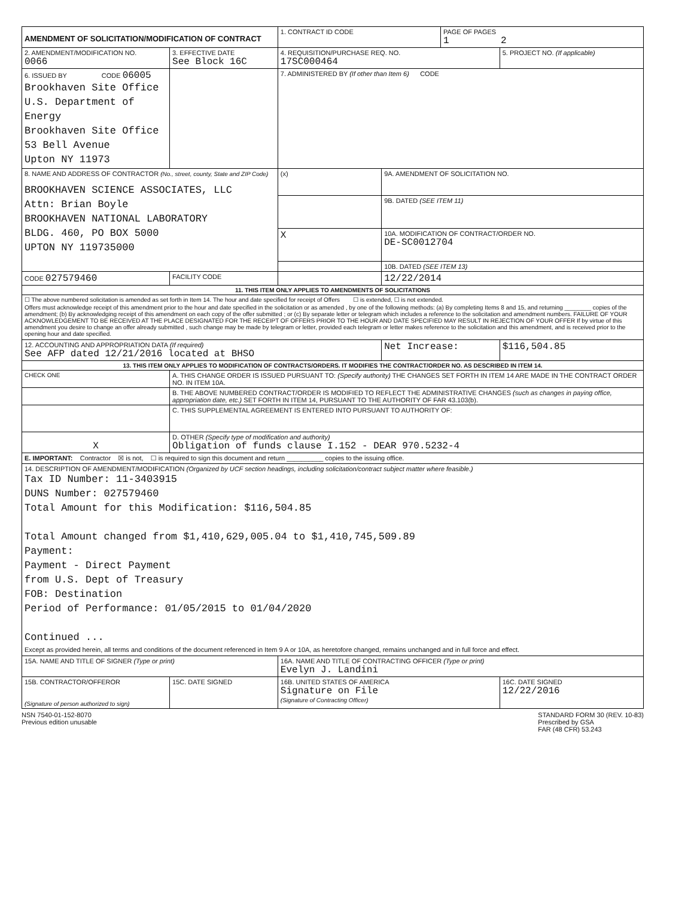| AMENDMENT OF SOLICITATION/MODIFICATION OF CONTRACT | | | 1. CONTRACT ID CODE | | PAGE OF PAGES 1 2 | |
| 2. AMENDMENT/MODIFICATION NO. 0066 | | 3. EFFECTIVE DATE See Block 16C | 4. REQUISITION/PURCHASE REQ. NO. 17SC000464 | | | 5. PROJECT NO. (If applicable) |
| 6. ISSUED BY CODE 06005 Brookhaven Site Office U.S. Department of Energy Brookhaven Site Office 53 Bell Avenue Upton NY 11973 | | | 7. ADMINISTERED BY (If other than Item 6) CODE | | | |
| 8. NAME AND ADDRESS OF CONTRACTOR (No., street, county, State and ZIP Code) BROOKHAVEN SCIENCE ASSOCIATES, LLC Attn: Brian Boyle BROOKHAVEN NATIONAL LABORATORY BLDG. 460, PO BOX 5000 UPTON NY 119735000 | | | (x) | 9A. AMENDMENT OF SOLICITATION NO. | | |
| | | | | 9B. DATED (SEE ITEM 11) | | |
| | | | X | 10A. MODIFICATION OF CONTRACT/ORDER NO. DE-SC0012704 | | |
| | | | | 10B. DATED (SEE ITEM 13) | | |
| CODE 027579460 | | FACILITY CODE | | 12/22/2014 | | |
| 11. THIS ITEM ONLY APPLIES TO AMENDMENTS OF SOLICITATIONS | | | | | | |
| ☐ The above numbered solicitation is amended as set forth in Item 14. The hour and date specified for receipt of Offers ☐ is extended, ☐ is not extended. Offers must acknowledge receipt of this amendment prior to the hour and date specified in the solicitation or as amended , by one of the following methods: (a) By completing Items 8 and 15, and returning ________ copies of the amendment; (b) By acknowledging receipt of this amendment on each copy of the offer submitted ; or (c) By separate letter or telegram which includes a reference to the solicitation and amendment numbers. FAILURE OF YOUR ACKNOWLEDGEMENT TO BE RECEIVED AT THE PLACE DESIGNATED FOR THE RECEIPT OF OFFERS PRIOR TO THE HOUR AND DATE SPECIFIED MAY RESULT IN REJECTION OF YOUR OFFER If by virtue of this amendment you desire to change an offer already submitted , such change may be made by telegram or letter, provided each telegram or letter makes reference to the solicitation and this amendment, and is received prior to the opening hour and date specified. | | | | | | |
| 12. ACCOUNTING AND APPROPRIATION DATA (If required) See AFP dated 12/21/2016 located at BHSO | | | | Net Increase: | | $116,504.85 |
| 13. THIS ITEM ONLY APPLIES TO MODIFICATION OF CONTRACTS/ORDERS. IT MODIFIES THE CONTRACT/ORDER NO. AS DESCRIBED IN ITEM 14. | | | | | | |
| CHECK ONE | A. THIS CHANGE ORDER IS ISSUED PURSUANT TO: (Specify authority) THE CHANGES SET FORTH IN ITEM 14 ARE MADE IN THE CONTRACT ORDER NO. IN ITEM 10A. | | | | | |
| | B. THE ABOVE NUMBERED CONTRACT/ORDER IS MODIFIED TO REFLECT THE ADMINISTRATIVE CHANGES (such as changes in paying office, appropriation date, etc.) SET FORTH IN ITEM 14, PURSUANT TO THE AUTHORITY OF FAR 43.103(b). | | | | | |
| | C. THIS SUPPLEMENTAL AGREEMENT IS ENTERED INTO PURSUANT TO AUTHORITY OF: | | | | | |
| X | D. OTHER (Specify type of modification and authority) Obligation of funds clause I.152 - DEAR 970.5232-4 | | | | | |
| E. IMPORTANT: Contractor ☒ is not, ☐ is required to sign this document and return __________ copies to the issuing office. | | | | | | |
| 14. DESCRIPTION OF AMENDMENT/MODIFICATION (Organized by UCF section headings, including solicitation/contract subject matter where feasible.) Tax ID Number: 11-3403915 DUNS Number: 027579460 Total Amount for this Modification: $116,504.85 Total Amount changed from $1,410,629,005.04 to $1,410,745,509.89 Payment: Payment - Direct Payment from U.S. Dept of Treasury FOB: Destination Period of Performance: 01/05/2015 to 01/04/2020 Continued ... Except as provided herein, all terms and conditions of the document referenced in Item 9 A or 10A, as heretofore changed, remains unchanged and in full force and effect. | | | | | | |
| 15A. NAME AND TITLE OF SIGNER (Type or print) | | | 16A. NAME AND TITLE OF CONTRACTING OFFICER (Type or print) Evelyn J. Landini | | | |
| 15B. CONTRACTOR/OFFEROR (Signature of person authorized to sign) | | 15C. DATE SIGNED | 16B. UNITED STATES OF AMERICA Signature on File (Signature of Contracting Officer) | | | 16C. DATE SIGNED 12/22/2016 |
NSN 7540-01-152-8070
Previous edition unusable
STANDARD FORM 30 (REV. 10-83)
Prescribed by GSA
FAR (48 CFR) 53.243